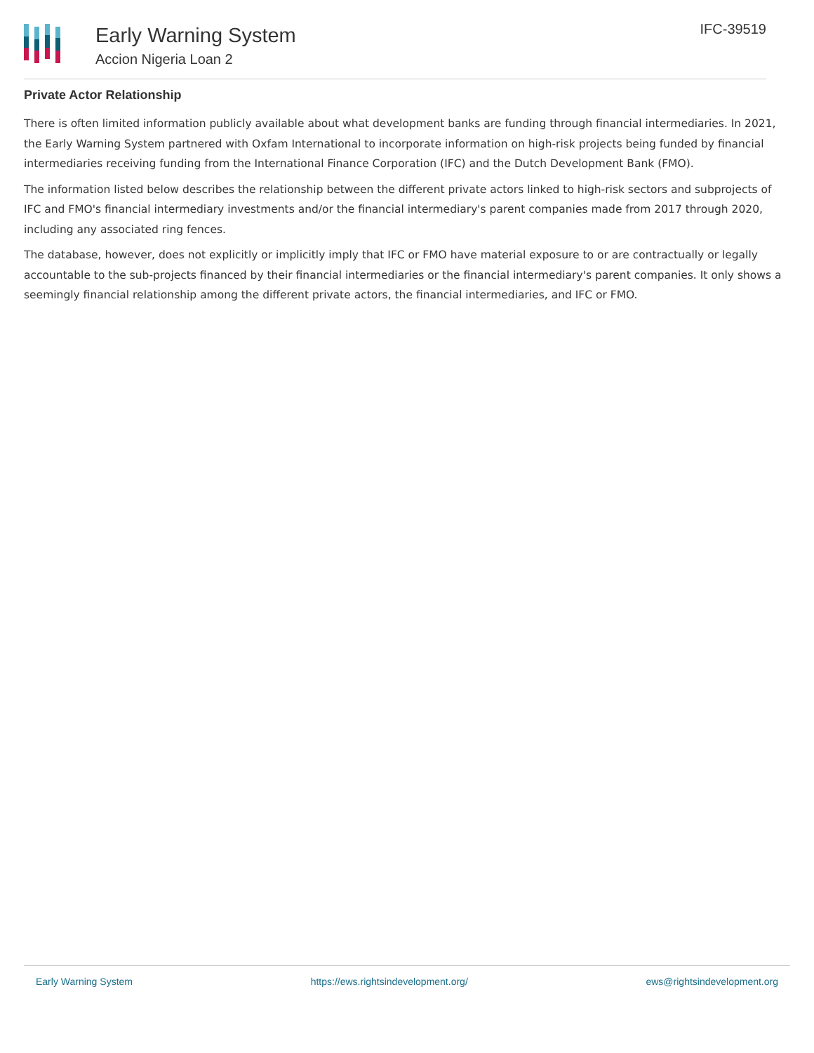Early Warning System
Accion Nigeria Loan 2
IFC-39519
Private Actor Relationship
There is often limited information publicly available about what development banks are funding through financial intermediaries. In 2021, the Early Warning System partnered with Oxfam International to incorporate information on high-risk projects being funded by financial intermediaries receiving funding from the International Finance Corporation (IFC) and the Dutch Development Bank (FMO).
The information listed below describes the relationship between the different private actors linked to high-risk sectors and subprojects of IFC and FMO's financial intermediary investments and/or the financial intermediary's parent companies made from 2017 through 2020, including any associated ring fences.
The database, however, does not explicitly or implicitly imply that IFC or FMO have material exposure to or are contractually or legally accountable to the sub-projects financed by their financial intermediaries or the financial intermediary's parent companies. It only shows a seemingly financial relationship among the different private actors, the financial intermediaries, and IFC or FMO.
Early Warning System https://ews.rightsindevelopment.org/ ews@rightsindevelopment.org